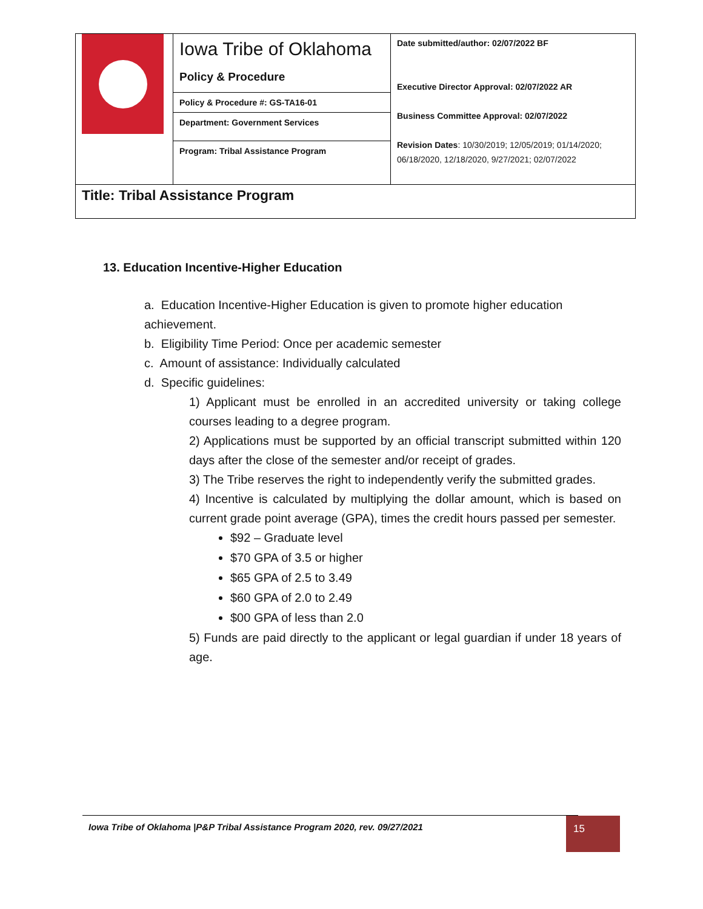| | / Iowa Tribe of Oklahoma Policy & Procedure / / Policy & Procedure #: GS-TA16-01 / / Department: Government Services / / Program: Tribal Assistance Program / | Date submitted/author: 02/07/2022 BF Executive Director Approval: 02/07/2022 AR Business Committee Approval: 02/07/2022 Revision Dates : 10/30/2019; 12/05/2019; 01/14/2020; 06/18/2020, 12/18/2020, 9/27/2021; 02/07/2022 |
| Title: Tribal Assistance Program | | |
13. Education Incentive-Higher Education
a. Education Incentive-Higher Education is given to promote higher education achievement.
b. Eligibility Time Period: Once per academic semester
c. Amount of assistance: Individually calculated
d. Specific guidelines:
1) Applicant must be enrolled in an accredited university or taking college courses leading to a degree program.
2) Applications must be supported by an official transcript submitted within 120 days after the close of the semester and/or receipt of grades.
3) The Tribe reserves the right to independently verify the submitted grades.
4) Incentive is calculated by multiplying the dollar amount, which is based on current grade point average (GPA), times the credit hours passed per semester.
$92 – Graduate level
$70 GPA of 3.5 or higher
$65 GPA of 2.5 to 3.49
$60 GPA of 2.0 to 2.49
$00 GPA of less than 2.0
5) Funds are paid directly to the applicant or legal guardian if under 18 years of age.
Iowa Tribe of Oklahoma |P&P Tribal Assistance Program 2020, rev. 09/27/2021 15